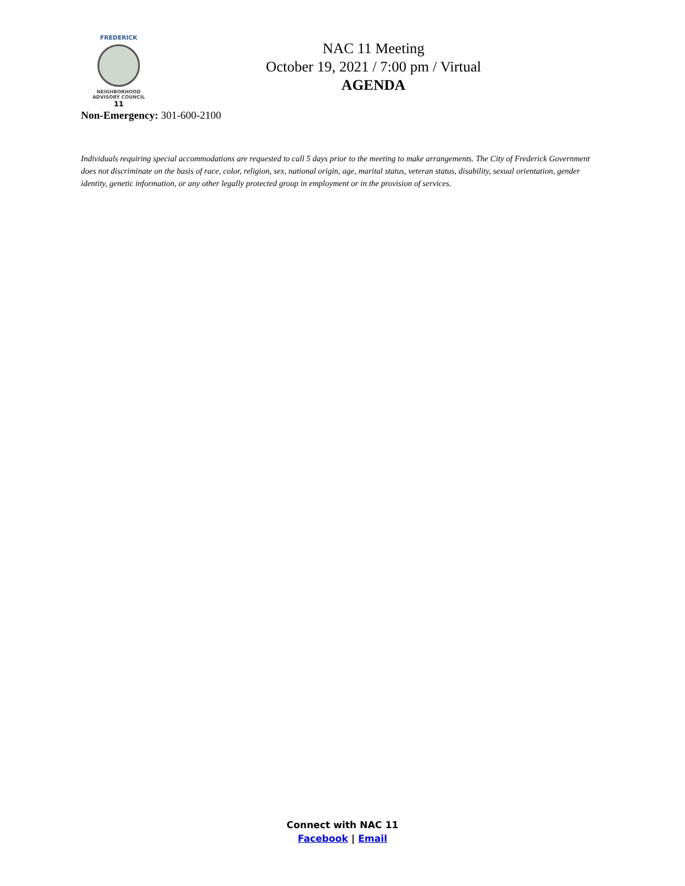FREDERICK
NEIGHBORHOOD
ADVISORY COUNCIL
11
NAC 11 Meeting
October 19, 2021 / 7:00 pm / Virtual
AGENDA
Non-Emergency: 301-600-2100
Individuals requiring special accommodations are requested to call 5 days prior to the meeting to make arrangements. The City of Frederick Government does not discriminate on the basis of race, color, religion, sex, national origin, age, marital status, veteran status, disability, sexual orientation, gender identity, genetic information, or any other legally protected group in employment or in the provision of services.
Connect with NAC 11
Facebook | Email